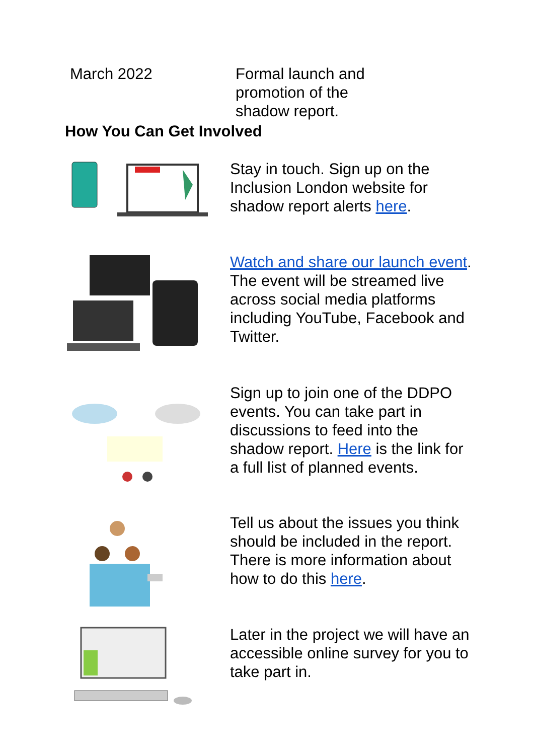March 2022 Formal launch and promotion of the shadow report.
How You Can Get Involved
Stay in touch. Sign up on the Inclusion London website for shadow report alerts here.
Watch and share our launch event. The event will be streamed live across social media platforms including YouTube, Facebook and Twitter.
Sign up to join one of the DDPO events. You can take part in discussions to feed into the shadow report. Here is the link for a full list of planned events.
Tell us about the issues you think should be included in the report. There is more information about how to do this here.
Later in the project we will have an accessible online survey for you to take part in.